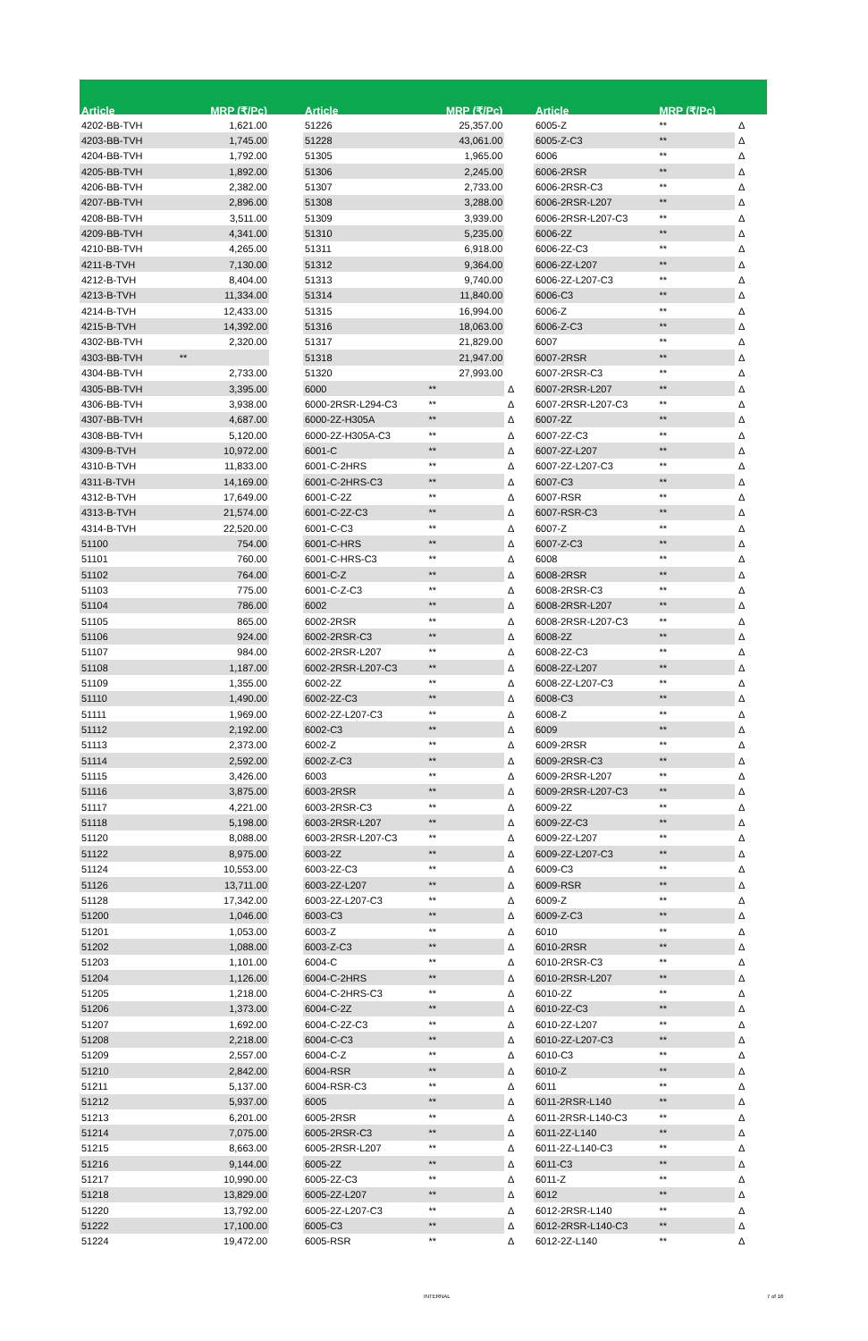| Article | MRP (₹/Pc) |
| --- | --- |
| 4202-BB-TVH | 1,621.00 |
| 4203-BB-TVH | 1,745.00 |
| 4204-BB-TVH | 1,792.00 |
| 4205-BB-TVH | 1,892.00 |
| 4206-BB-TVH | 2,382.00 |
| 4207-BB-TVH | 2,896.00 |
| 4208-BB-TVH | 3,511.00 |
| 4209-BB-TVH | 4,341.00 |
| 4210-BB-TVH | 4,265.00 |
| 4211-B-TVH | 7,130.00 |
| 4212-B-TVH | 8,404.00 |
| 4213-B-TVH | 11,334.00 |
| 4214-B-TVH | 12,433.00 |
| 4215-B-TVH | 14,392.00 |
| 4302-BB-TVH | 2,320.00 |
| 4303-BB-TVH | ** |
| 4304-BB-TVH | 2,733.00 |
| 4305-BB-TVH | 3,395.00 |
| 4306-BB-TVH | 3,938.00 |
| 4307-BB-TVH | 4,687.00 |
| 4308-BB-TVH | 5,120.00 |
| 4309-B-TVH | 10,972.00 |
| 4310-B-TVH | 11,833.00 |
| 4311-B-TVH | 14,169.00 |
| 4312-B-TVH | 17,649.00 |
| 4313-B-TVH | 21,574.00 |
| 4314-B-TVH | 22,520.00 |
| 51100 | 754.00 |
| 51101 | 760.00 |
| 51102 | 764.00 |
| 51103 | 775.00 |
| 51104 | 786.00 |
| 51105 | 865.00 |
| 51106 | 924.00 |
| 51107 | 984.00 |
| 51108 | 1,187.00 |
| 51109 | 1,355.00 |
| 51110 | 1,490.00 |
| 51111 | 1,969.00 |
| 51112 | 2,192.00 |
| 51113 | 2,373.00 |
| 51114 | 2,592.00 |
| 51115 | 3,426.00 |
| 51116 | 3,875.00 |
| 51117 | 4,221.00 |
| 51118 | 5,198.00 |
| 51120 | 8,088.00 |
| 51122 | 8,975.00 |
| 51124 | 10,553.00 |
| 51126 | 13,711.00 |
| 51128 | 17,342.00 |
| 51200 | 1,046.00 |
| 51201 | 1,053.00 |
| 51202 | 1,088.00 |
| 51203 | 1,101.00 |
| 51204 | 1,126.00 |
| 51205 | 1,218.00 |
| 51206 | 1,373.00 |
| 51207 | 1,692.00 |
| 51208 | 2,218.00 |
| 51209 | 2,557.00 |
| 51210 | 2,842.00 |
| 51211 | 5,137.00 |
| 51212 | 5,937.00 |
| 51213 | 6,201.00 |
| 51214 | 7,075.00 |
| 51215 | 8,663.00 |
| 51216 | 9,144.00 |
| 51217 | 10,990.00 |
| 51218 | 13,829.00 |
| 51220 | 13,792.00 |
| 51222 | 17,100.00 |
| 51224 | 19,472.00 |
| Article | MRP (₹/Pc) | |
| --- | --- | --- |
| 51226 | 25,357.00 | |
| 51228 | 43,061.00 | |
| 51305 | 1,965.00 | |
| 51306 | 2,245.00 | |
| 51307 | 2,733.00 | |
| 51308 | 3,288.00 | |
| 51309 | 3,939.00 | |
| 51310 | 5,235.00 | |
| 51311 | 6,918.00 | |
| 51312 | 9,364.00 | |
| 51313 | 9,740.00 | |
| 51314 | 11,840.00 | |
| 51315 | 16,994.00 | |
| 51316 | 18,063.00 | |
| 51317 | 21,829.00 | |
| 51318 | 21,947.00 | |
| 51320 | 27,993.00 | |
| 6000 | ** | Δ |
| 6000-2RSR-L294-C3 | ** | Δ |
| 6000-2Z-H305A | ** | Δ |
| 6000-2Z-H305A-C3 | ** | Δ |
| 6001-C | ** | Δ |
| 6001-C-2HRS | ** | Δ |
| 6001-C-2HRS-C3 | ** | Δ |
| 6001-C-2Z | ** | Δ |
| 6001-C-2Z-C3 | ** | Δ |
| 6001-C-C3 | ** | Δ |
| 6001-C-HRS | ** | Δ |
| 6001-C-HRS-C3 | ** | Δ |
| 6001-C-Z | ** | Δ |
| 6001-C-Z-C3 | ** | Δ |
| 6002 | ** | Δ |
| 6002-2RSR | ** | Δ |
| 6002-2RSR-C3 | ** | Δ |
| 6002-2RSR-L207 | ** | Δ |
| 6002-2RSR-L207-C3 | ** | Δ |
| 6002-2Z | ** | Δ |
| 6002-2Z-C3 | ** | Δ |
| 6002-2Z-L207-C3 | ** | Δ |
| 6002-C3 | ** | Δ |
| 6002-Z | ** | Δ |
| 6002-Z-C3 | ** | Δ |
| 6003 | ** | Δ |
| 6003-2RSR | ** | Δ |
| 6003-2RSR-C3 | ** | Δ |
| 6003-2RSR-L207 | ** | Δ |
| 6003-2RSR-L207-C3 | ** | Δ |
| 6003-2Z | ** | Δ |
| 6003-2Z-C3 | ** | Δ |
| 6003-2Z-L207 | ** | Δ |
| 6003-2Z-L207-C3 | ** | Δ |
| 6003-C3 | ** | Δ |
| 6003-Z | ** | Δ |
| 6003-Z-C3 | ** | Δ |
| 6004-C | ** | Δ |
| 6004-C-2HRS | ** | Δ |
| 6004-C-2HRS-C3 | ** | Δ |
| 6004-C-2Z | ** | Δ |
| 6004-C-2Z-C3 | ** | Δ |
| 6004-C-C3 | ** | Δ |
| 6004-C-Z | ** | Δ |
| 6004-RSR | ** | Δ |
| 6004-RSR-C3 | ** | Δ |
| 6005 | ** | Δ |
| 6005-2RSR | ** | Δ |
| 6005-2RSR-C3 | ** | Δ |
| 6005-2RSR-L207 | ** | Δ |
| 6005-2Z | ** | Δ |
| 6005-2Z-C3 | ** | Δ |
| 6005-2Z-L207 | ** | Δ |
| 6005-2Z-L207-C3 | ** | Δ |
| 6005-C3 | ** | Δ |
| 6005-RSR | ** | Δ |
| Article | MRP (₹/Pc) | |
| --- | --- | --- |
| 6005-Z | ** | Δ |
| 6005-Z-C3 | ** | Δ |
| 6006 | ** | Δ |
| 6006-2RSR | ** | Δ |
| 6006-2RSR-C3 | ** | Δ |
| 6006-2RSR-L207 | ** | Δ |
| 6006-2RSR-L207-C3 | ** | Δ |
| 6006-2Z | ** | Δ |
| 6006-2Z-C3 | ** | Δ |
| 6006-2Z-L207 | ** | Δ |
| 6006-2Z-L207-C3 | ** | Δ |
| 6006-C3 | ** | Δ |
| 6006-Z | ** | Δ |
| 6006-Z-C3 | ** | Δ |
| 6007 | ** | Δ |
| 6007-2RSR | ** | Δ |
| 6007-2RSR-C3 | ** | Δ |
| 6007-2RSR-L207 | ** | Δ |
| 6007-2RSR-L207-C3 | ** | Δ |
| 6007-2Z | ** | Δ |
| 6007-2Z-C3 | ** | Δ |
| 6007-2Z-L207 | ** | Δ |
| 6007-2Z-L207-C3 | ** | Δ |
| 6007-C3 | ** | Δ |
| 6007-RSR | ** | Δ |
| 6007-RSR-C3 | ** | Δ |
| 6007-Z | ** | Δ |
| 6007-Z-C3 | ** | Δ |
| 6008 | ** | Δ |
| 6008-2RSR | ** | Δ |
| 6008-2RSR-C3 | ** | Δ |
| 6008-2RSR-L207 | ** | Δ |
| 6008-2RSR-L207-C3 | ** | Δ |
| 6008-2Z | ** | Δ |
| 6008-2Z-C3 | ** | Δ |
| 6008-2Z-L207 | ** | Δ |
| 6008-2Z-L207-C3 | ** | Δ |
| 6008-C3 | ** | Δ |
| 6008-Z | ** | Δ |
| 6009 | ** | Δ |
| 6009-2RSR | ** | Δ |
| 6009-2RSR-C3 | ** | Δ |
| 6009-2RSR-L207 | ** | Δ |
| 6009-2RSR-L207-C3 | ** | Δ |
| 6009-2Z | ** | Δ |
| 6009-2Z-C3 | ** | Δ |
| 6009-2Z-L207 | ** | Δ |
| 6009-2Z-L207-C3 | ** | Δ |
| 6009-C3 | ** | Δ |
| 6009-RSR | ** | Δ |
| 6009-Z | ** | Δ |
| 6009-Z-C3 | ** | Δ |
| 6010 | ** | Δ |
| 6010-2RSR | ** | Δ |
| 6010-2RSR-C3 | ** | Δ |
| 6010-2RSR-L207 | ** | Δ |
| 6010-2Z | ** | Δ |
| 6010-2Z-C3 | ** | Δ |
| 6010-2Z-L207 | ** | Δ |
| 6010-2Z-L207-C3 | ** | Δ |
| 6010-C3 | ** | Δ |
| 6010-Z | ** | Δ |
| 6011 | ** | Δ |
| 6011-2RSR-L140 | ** | Δ |
| 6011-2RSR-L140-C3 | ** | Δ |
| 6011-2Z-L140 | ** | Δ |
| 6011-2Z-L140-C3 | ** | Δ |
| 6011-C3 | ** | Δ |
| 6011-Z | ** | Δ |
| 6012 | ** | Δ |
| 6012-2RSR-L140 | ** | Δ |
| 6012-2RSR-L140-C3 | ** | Δ |
| 6012-2Z-L140 | ** | Δ |
INTERNAL 7 of 16